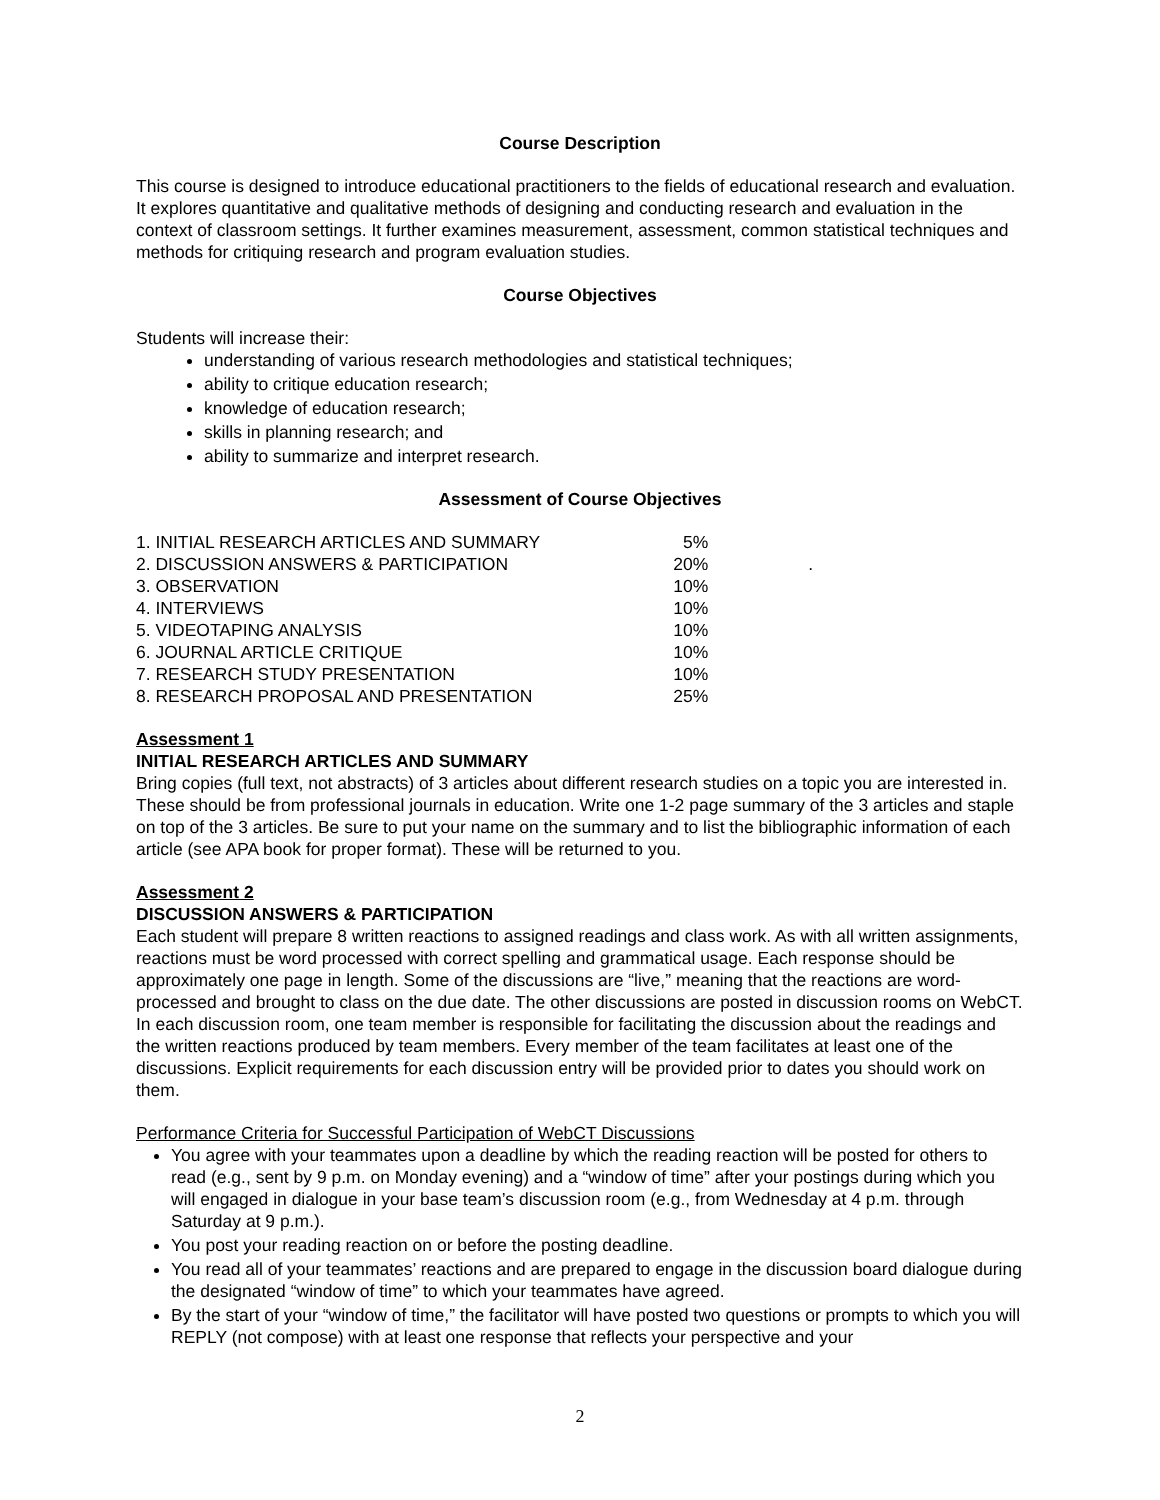Course Description
This course is designed to introduce educational practitioners to the fields of educational research and evaluation. It explores quantitative and qualitative methods of designing and conducting research and evaluation in the context of classroom settings. It further examines measurement, assessment, common statistical techniques and methods for critiquing research and program evaluation studies.
Course Objectives
Students will increase their:
understanding of various research methodologies and statistical techniques;
ability to critique education research;
knowledge of education research;
skills in planning research; and
ability to summarize and interpret research.
Assessment of Course Objectives
| 1. INITIAL RESEARCH ARTICLES AND SUMMARY | 5% | |
| 2. DISCUSSION ANSWERS & PARTICIPATION | 20% | . |
| 3. OBSERVATION | 10% | |
| 4. INTERVIEWS | 10% | |
| 5. VIDEOTAPING ANALYSIS | 10% | |
| 6. JOURNAL ARTICLE CRITIQUE | 10% | |
| 7. RESEARCH STUDY PRESENTATION | 10% | |
| 8. RESEARCH PROPOSAL AND PRESENTATION | 25% | |
Assessment 1
INITIAL RESEARCH ARTICLES AND SUMMARY
Bring copies (full text, not abstracts) of 3 articles about different research studies on a topic you are interested in. These should be from professional journals in education. Write one 1-2 page summary of the 3 articles and staple on top of the 3 articles. Be sure to put your name on the summary and to list the bibliographic information of each article (see APA book for proper format). These will be returned to you.
Assessment 2
DISCUSSION ANSWERS & PARTICIPATION
Each student will prepare 8 written reactions to assigned readings and class work. As with all written assignments, reactions must be word processed with correct spelling and grammatical usage. Each response should be approximately one page in length. Some of the discussions are “live,” meaning that the reactions are word-processed and brought to class on the due date. The other discussions are posted in discussion rooms on WebCT. In each discussion room, one team member is responsible for facilitating the discussion about the readings and the written reactions produced by team members. Every member of the team facilitates at least one of the discussions. Explicit requirements for each discussion entry will be provided prior to dates you should work on them.
Performance Criteria for Successful Participation of WebCT Discussions
You agree with your teammates upon a deadline by which the reading reaction will be posted for others to read (e.g., sent by 9 p.m. on Monday evening) and a “window of time” after your postings during which you will engaged in dialogue in your base team’s discussion room (e.g., from Wednesday at 4 p.m. through Saturday at 9 p.m.).
You post your reading reaction on or before the posting deadline.
You read all of your teammates’ reactions and are prepared to engage in the discussion board dialogue during the designated “window of time” to which your teammates have agreed.
By the start of your “window of time,” the facilitator will have posted two questions or prompts to which you will REPLY (not compose) with at least one response that reflects your perspective and your
2